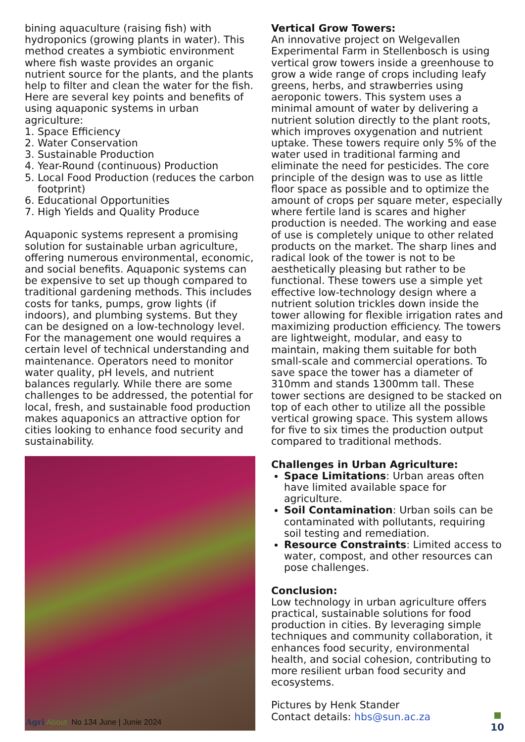bining aquaculture (raising fish) with hydroponics (growing plants in water). This method creates a symbiotic environment where fish waste provides an organic nutrient source for the plants, and the plants help to filter and clean the water for the fish. Here are several key points and benefits of using aquaponic systems in urban agriculture:
1. Space Efficiency
2. Water Conservation
3. Sustainable Production
4. Year-Round (continuous) Production
5. Local Food Production (reduces the carbon footprint)
6. Educational Opportunities
7. High Yields and Quality Produce
Aquaponic systems represent a promising solution for sustainable urban agriculture, offering numerous environmental, economic, and social benefits. Aquaponic systems can be expensive to set up though compared to traditional gardening methods. This includes costs for tanks, pumps, grow lights (if indoors), and plumbing systems. But they can be designed on a low-technology level. For the management one would requires a certain level of technical understanding and maintenance. Operators need to monitor water quality, pH levels, and nutrient balances regularly. While there are some challenges to be addressed, the potential for local, fresh, and sustainable food production makes aquaponics an attractive option for cities looking to enhance food security and sustainability.
Vertical Grow Towers:
An innovative project on Welgevallen Experimental Farm in Stellenbosch is using vertical grow towers inside a greenhouse to grow a wide range of crops including leafy greens, herbs, and strawberries using aeroponic towers. This system uses a minimal amount of water by delivering a nutrient solution directly to the plant roots, which improves oxygenation and nutrient uptake. These towers require only 5% of the water used in traditional farming and eliminate the need for pesticides. The core principle of the design was to use as little floor space as possible and to optimize the amount of crops per square meter, especially where fertile land is scares and higher production is needed. The working and ease of use is completely unique to other related products on the market. The sharp lines and radical look of the tower is not to be aesthetically pleasing but rather to be functional. These towers use a simple yet effective low-technology design where a nutrient solution trickles down inside the tower allowing for flexible irrigation rates and maximizing production efficiency. The towers are lightweight, modular, and easy to maintain, making them suitable for both small-scale and commercial operations. To save space the tower has a diameter of 310mm and stands 1300mm tall. These tower sections are designed to be stacked on top of each other to utilize all the possible vertical growing space. This system allows for five to six times the production output compared to traditional methods.
Challenges in Urban Agriculture:
Space Limitations: Urban areas often have limited available space for agriculture.
Soil Contamination: Urban soils can be contaminated with pollutants, requiring soil testing and remediation.
Resource Constraints: Limited access to water, compost, and other resources can pose challenges.
Conclusion:
Low technology in urban agriculture offers practical, sustainable solutions for food production in cities. By leveraging simple techniques and community collaboration, it enhances food security, environmental health, and social cohesion, contributing to more resilient urban food security and ecosystems.
Pictures by Henk Stander
Contact details: hbs@sun.ac.za
Agri About No 134 June | Junie 2024
10